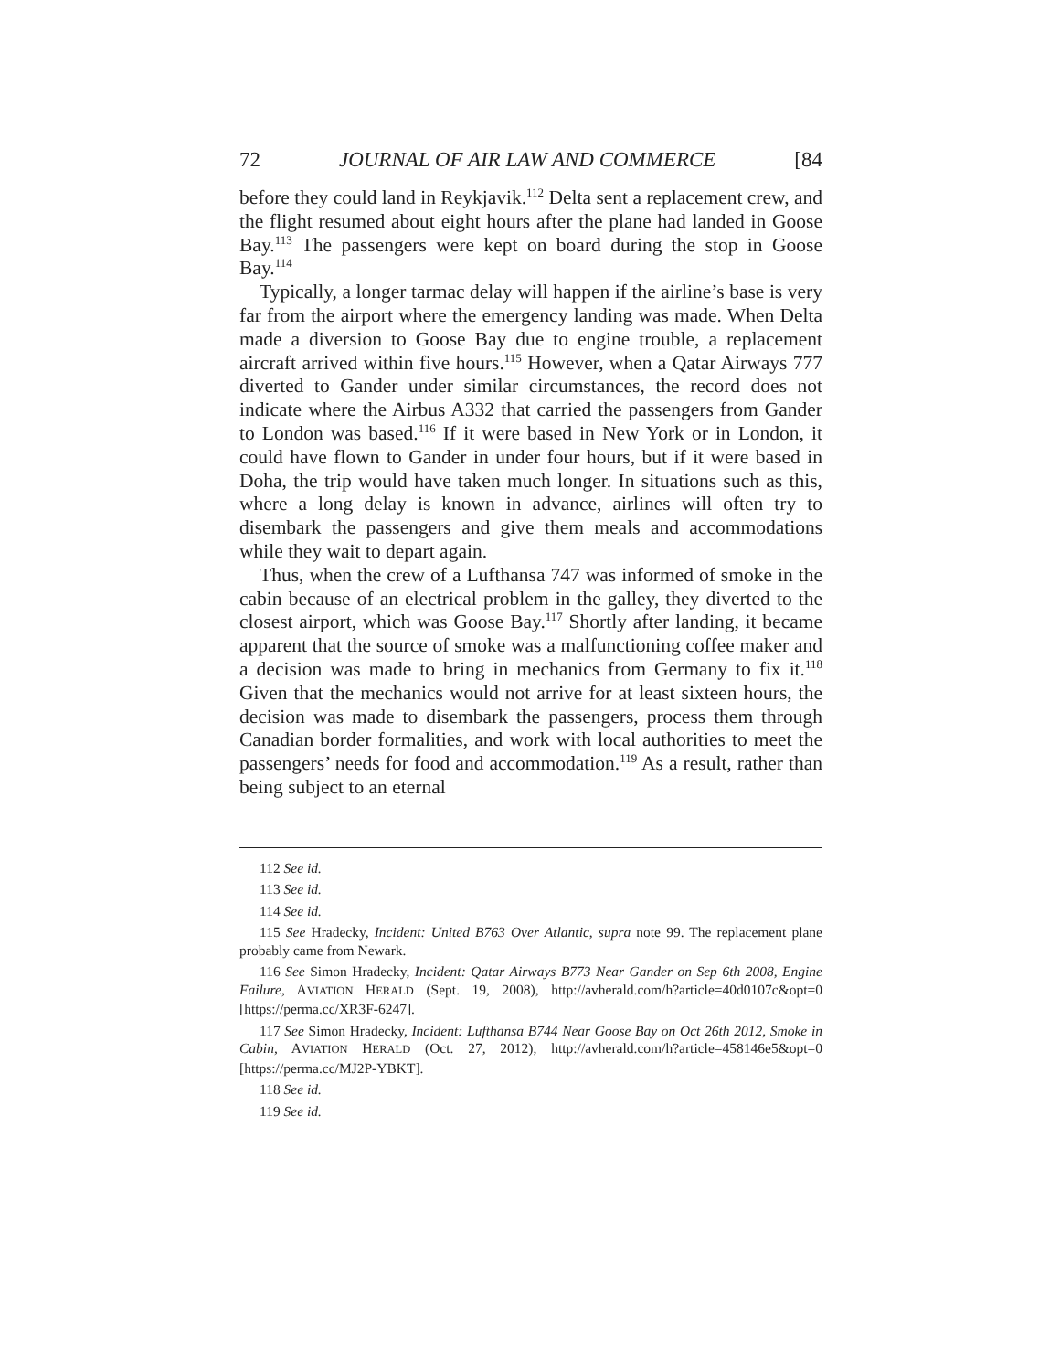72 JOURNAL OF AIR LAW AND COMMERCE [84
before they could land in Reykjavik.<sup>112</sup> Delta sent a replacement crew, and the flight resumed about eight hours after the plane had landed in Goose Bay.<sup>113</sup> The passengers were kept on board during the stop in Goose Bay.<sup>114</sup>
Typically, a longer tarmac delay will happen if the airline’s base is very far from the airport where the emergency landing was made. When Delta made a diversion to Goose Bay due to engine trouble, a replacement aircraft arrived within five hours.<sup>115</sup> However, when a Qatar Airways 777 diverted to Gander under similar circumstances, the record does not indicate where the Airbus A332 that carried the passengers from Gander to London was based.<sup>116</sup> If it were based in New York or in London, it could have flown to Gander in under four hours, but if it were based in Doha, the trip would have taken much longer. In situations such as this, where a long delay is known in advance, airlines will often try to disembark the passengers and give them meals and accommodations while they wait to depart again.
Thus, when the crew of a Lufthansa 747 was informed of smoke in the cabin because of an electrical problem in the galley, they diverted to the closest airport, which was Goose Bay.<sup>117</sup> Shortly after landing, it became apparent that the source of smoke was a malfunctioning coffee maker and a decision was made to bring in mechanics from Germany to fix it.<sup>118</sup> Given that the mechanics would not arrive for at least sixteen hours, the decision was made to disembark the passengers, process them through Canadian border formalities, and work with local authorities to meet the passengers’ needs for food and accommodation.<sup>119</sup> As a result, rather than being subject to an eternal
112 See id.
113 See id.
114 See id.
115 See Hradecky, Incident: United B763 Over Atlantic, supra note 99. The replacement plane probably came from Newark.
116 See Simon Hradecky, Incident: Qatar Airways B773 Near Gander on Sep 6th 2008, Engine Failure, AVIATION HERALD (Sept. 19, 2008), http://avherald.com/h?article=40d0107c&opt=0 [https://perma.cc/XR3F-6247].
117 See Simon Hradecky, Incident: Lufthansa B744 Near Goose Bay on Oct 26th 2012, Smoke in Cabin, AVIATION HERALD (Oct. 27, 2012), http://avherald.com/h?article=458146e5&opt=0 [https://perma.cc/MJ2P-YBKT].
118 See id.
119 See id.